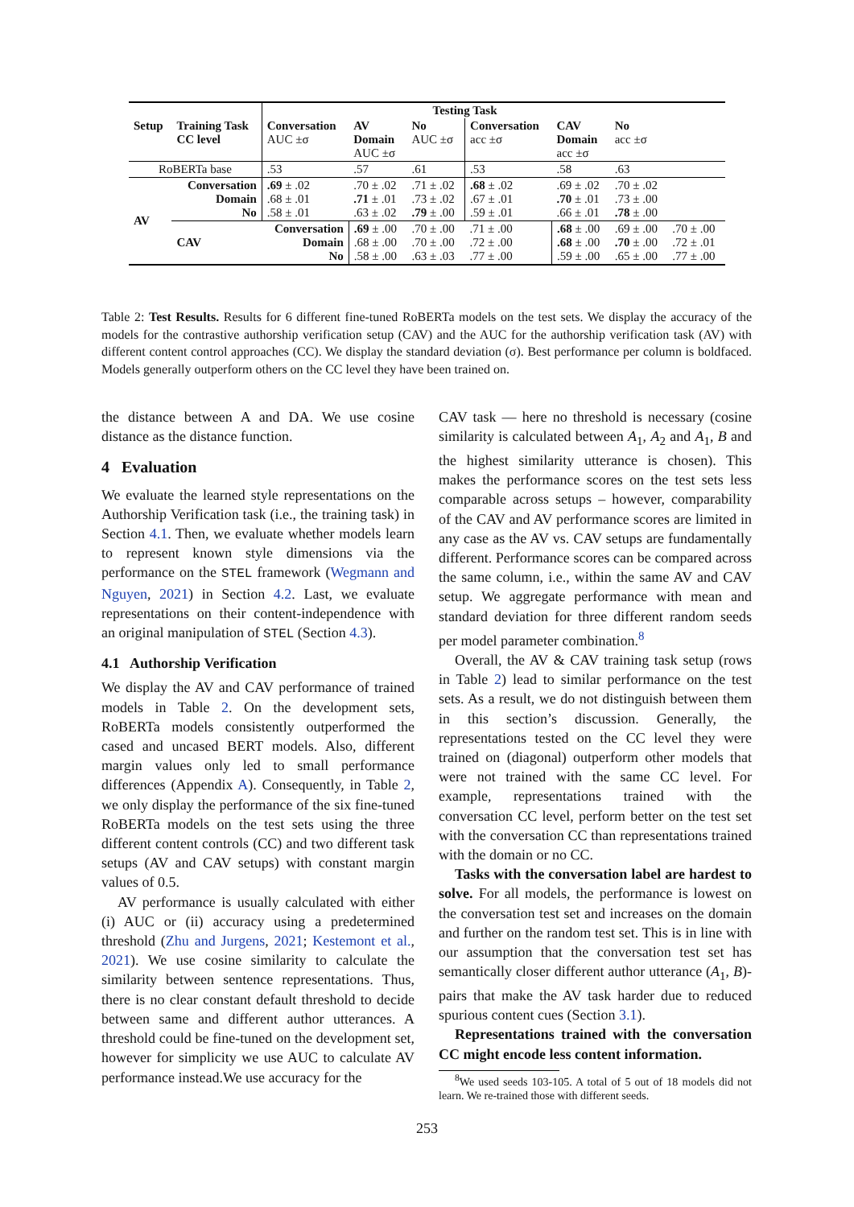| | | Testing Task | | | | | | |
| Setup | Training Task CC level | Conversation AUC ±σ | AV Domain AUC ±σ | No AUC ±σ | Conversation acc ±σ | CAV Domain acc ±σ | No acc ±σ | |
| RoBERTa base | | .53 | .57 | .61 | .53 | .58 | .63 | |
| AV | Conversation Domain No | .69 ± .02 .68 ± .01 .58 ± .01 | .70 ± .02 .71 ± .01 .63 ± .02 | .71 ± .02 .73 ± .02 .79 ± .00 | .68 ± .02 .67 ± .01 .59 ± .01 | .69 ± .02 .70 ± .01 .66 ± .01 | .70 ± .02 .73 ± .00 .78 ± .00 | |
| | CAV | Conversation Domain No | .69 ± .00 .68 ± .00 .58 ± .00 | .70 ± .00 .70 ± .00 .63 ± .03 | .71 ± .00 .72 ± .00 .77 ± .00 | .68 ± .00 .68 ± .00 .59 ± .00 | .69 ± .00 .70 ± .00 .65 ± .00 | .70 ± .00 .72 ± .01 .77 ± .00 |
Table 2: Test Results. Results for 6 different fine-tuned RoBERTa models on the test sets. We display the accuracy of the models for the contrastive authorship verification setup (CAV) and the AUC for the authorship verification task (AV) with different content control approaches (CC). We display the standard deviation (σ). Best performance per column is boldfaced. Models generally outperform others on the CC level they have been trained on.
the distance between A and DA. We use cosine distance as the distance function.
4 Evaluation
We evaluate the learned style representations on the Authorship Verification task (i.e., the training task) in Section 4.1. Then, we evaluate whether models learn to represent known style dimensions via the performance on the STEL framework (Wegmann and Nguyen, 2021) in Section 4.2. Last, we evaluate representations on their content-independence with an original manipulation of STEL (Section 4.3).
4.1 Authorship Verification
We display the AV and CAV performance of trained models in Table 2. On the development sets, RoBERTa models consistently outperformed the cased and uncased BERT models. Also, different margin values only led to small performance differences (Appendix A). Consequently, in Table 2, we only display the performance of the six fine-tuned RoBERTa models on the test sets using the three different content controls (CC) and two different task setups (AV and CAV setups) with constant margin values of 0.5.
AV performance is usually calculated with either (i) AUC or (ii) accuracy using a predetermined threshold (Zhu and Jurgens, 2021; Kestemont et al., 2021). We use cosine similarity to calculate the similarity between sentence representations. Thus, there is no clear constant default threshold to decide between same and different author utterances. A threshold could be fine-tuned on the development set, however for simplicity we use AUC to calculate AV performance instead.We use accuracy for the
CAV task — here no threshold is necessary (cosine similarity is calculated between A<sub>1</sub>, A<sub>2</sub> and A<sub>1</sub>, B and the highest similarity utterance is chosen). This makes the performance scores on the test sets less comparable across setups – however, comparability of the CAV and AV performance scores are limited in any case as the AV vs. CAV setups are fundamentally different. Performance scores can be compared across the same column, i.e., within the same AV and CAV setup. We aggregate performance with mean and standard deviation for three different random seeds per model parameter combination.<sup>8</sup>
Overall, the AV & CAV training task setup (rows in Table 2) lead to similar performance on the test sets. As a result, we do not distinguish between them in this section’s discussion. Generally, the representations tested on the CC level they were trained on (diagonal) outperform other models that were not trained with the same CC level. For example, representations trained with the conversation CC level, perform better on the test set with the conversation CC than representations trained with the domain or no CC.
Tasks with the conversation label are hardest to solve. For all models, the performance is lowest on the conversation test set and increases on the domain and further on the random test set. This is in line with our assumption that the conversation test set has semantically closer different author utterance (A<sub>1</sub>, B)-pairs that make the AV task harder due to reduced spurious content cues (Section 3.1).
Representations trained with the conversation CC might encode less content information.
<sup>8</sup> We used seeds 103-105. A total of 5 out of 18 models did not learn. We re-trained those with different seeds.
253